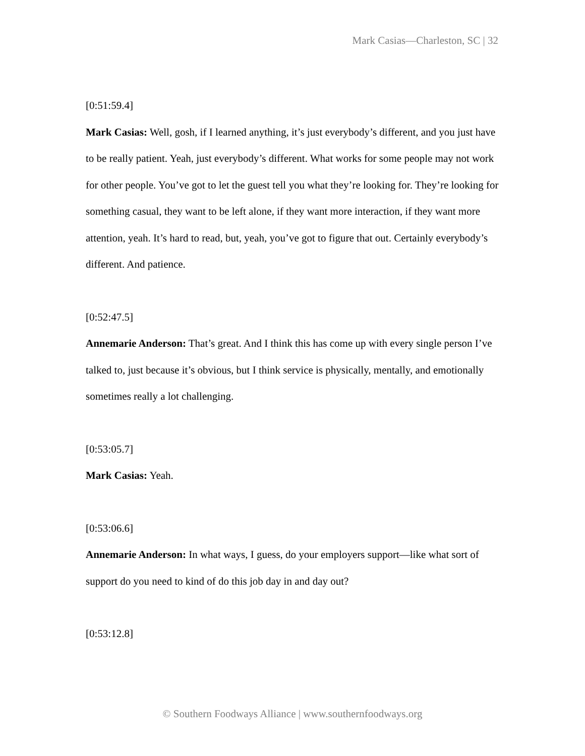Mark Casias—Charleston, SC | 32
[0:51:59.4]
Mark Casias: Well, gosh, if I learned anything, it’s just everybody’s different, and you just have to be really patient. Yeah, just everybody’s different. What works for some people may not work for other people. You’ve got to let the guest tell you what they’re looking for. They’re looking for something casual, they want to be left alone, if they want more interaction, if they want more attention, yeah. It’s hard to read, but, yeah, you’ve got to figure that out. Certainly everybody’s different. And patience.
[0:52:47.5]
Annemarie Anderson: That’s great. And I think this has come up with every single person I’ve talked to, just because it’s obvious, but I think service is physically, mentally, and emotionally sometimes really a lot challenging.
[0:53:05.7]
Mark Casias: Yeah.
[0:53:06.6]
Annemarie Anderson: In what ways, I guess, do your employers support—like what sort of support do you need to kind of do this job day in and day out?
[0:53:12.8]
© Southern Foodways Alliance | www.southernfoodways.org